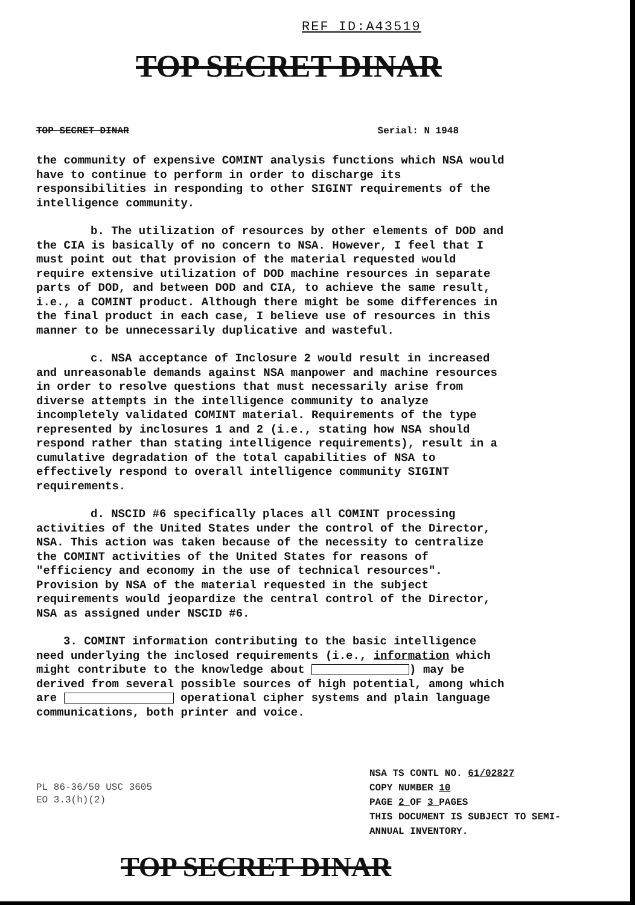REF ID:A43519
TOP SECRET DINAR
TOP SECRET DINAR Serial: N 1948
the community of expensive COMINT analysis functions which NSA would have to continue to perform in order to discharge its responsibilities in responding to other SIGINT requirements of the intelligence community.
b. The utilization of resources by other elements of DOD and the CIA is basically of no concern to NSA. However, I feel that I must point out that provision of the material requested would require extensive utilization of DOD machine resources in separate parts of DOD, and between DOD and CIA, to achieve the same result, i.e., a COMINT product. Although there might be some differences in the final product in each case, I believe use of resources in this manner to be unnecessarily duplicative and wasteful.
c. NSA acceptance of Inclosure 2 would result in increased and unreasonable demands against NSA manpower and machine resources in order to resolve questions that must necessarily arise from diverse attempts in the intelligence community to analyze incompletely validated COMINT material. Requirements of the type represented by inclosures 1 and 2 (i.e., stating how NSA should respond rather than stating intelligence requirements), result in a cumulative degradation of the total capabilities of NSA to effectively respond to overall intelligence community SIGINT requirements.
d. NSCID #6 specifically places all COMINT processing activities of the United States under the control of the Director, NSA. This action was taken because of the necessity to centralize the COMINT activities of the United States for reasons of "efficiency and economy in the use of technical resources". Provision by NSA of the material requested in the subject requirements would jeopardize the central control of the Director, NSA as assigned under NSCID #6.
3. COMINT information contributing to the basic intelligence need underlying the inclosed requirements (i.e., information which might contribute to the knowledge about ) may be derived from several possible sources of high potential, among which are operational cipher systems and plain language communications, both printer and voice.
PL 86-36/50 USC 3605
EO 3.3(h)(2)
NSA TS CONTL NO. 61/02827
COPY NUMBER 10
PAGE 2 OF 3 PAGES
THIS DOCUMENT IS SUBJECT TO SEMI-
ANNUAL INVENTORY.
TOP SECRET DINAR